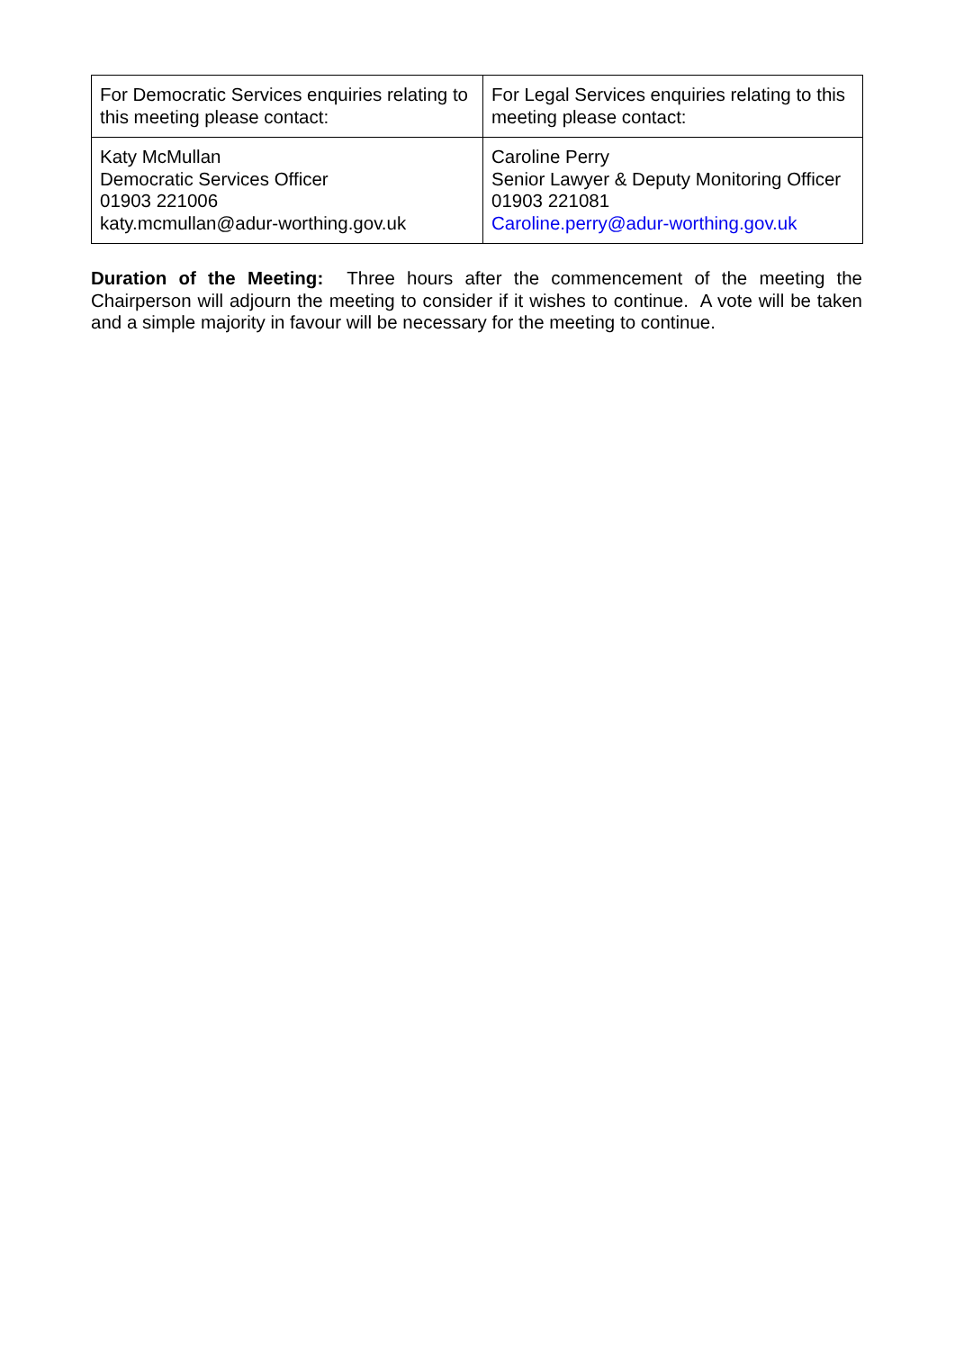| For Democratic Services enquiries relating to this meeting please contact: | For Legal Services enquiries relating to this meeting please contact: |
| Katy McMullan Democratic Services Officer 01903 221006 katy.mcmullan@adur-worthing.gov.uk | Caroline Perry Senior Lawyer & Deputy Monitoring Officer 01903 221081 Caroline.perry@adur-worthing.gov.uk |
Duration of the Meeting: Three hours after the commencement of the meeting the Chairperson will adjourn the meeting to consider if it wishes to continue. A vote will be taken and a simple majority in favour will be necessary for the meeting to continue.